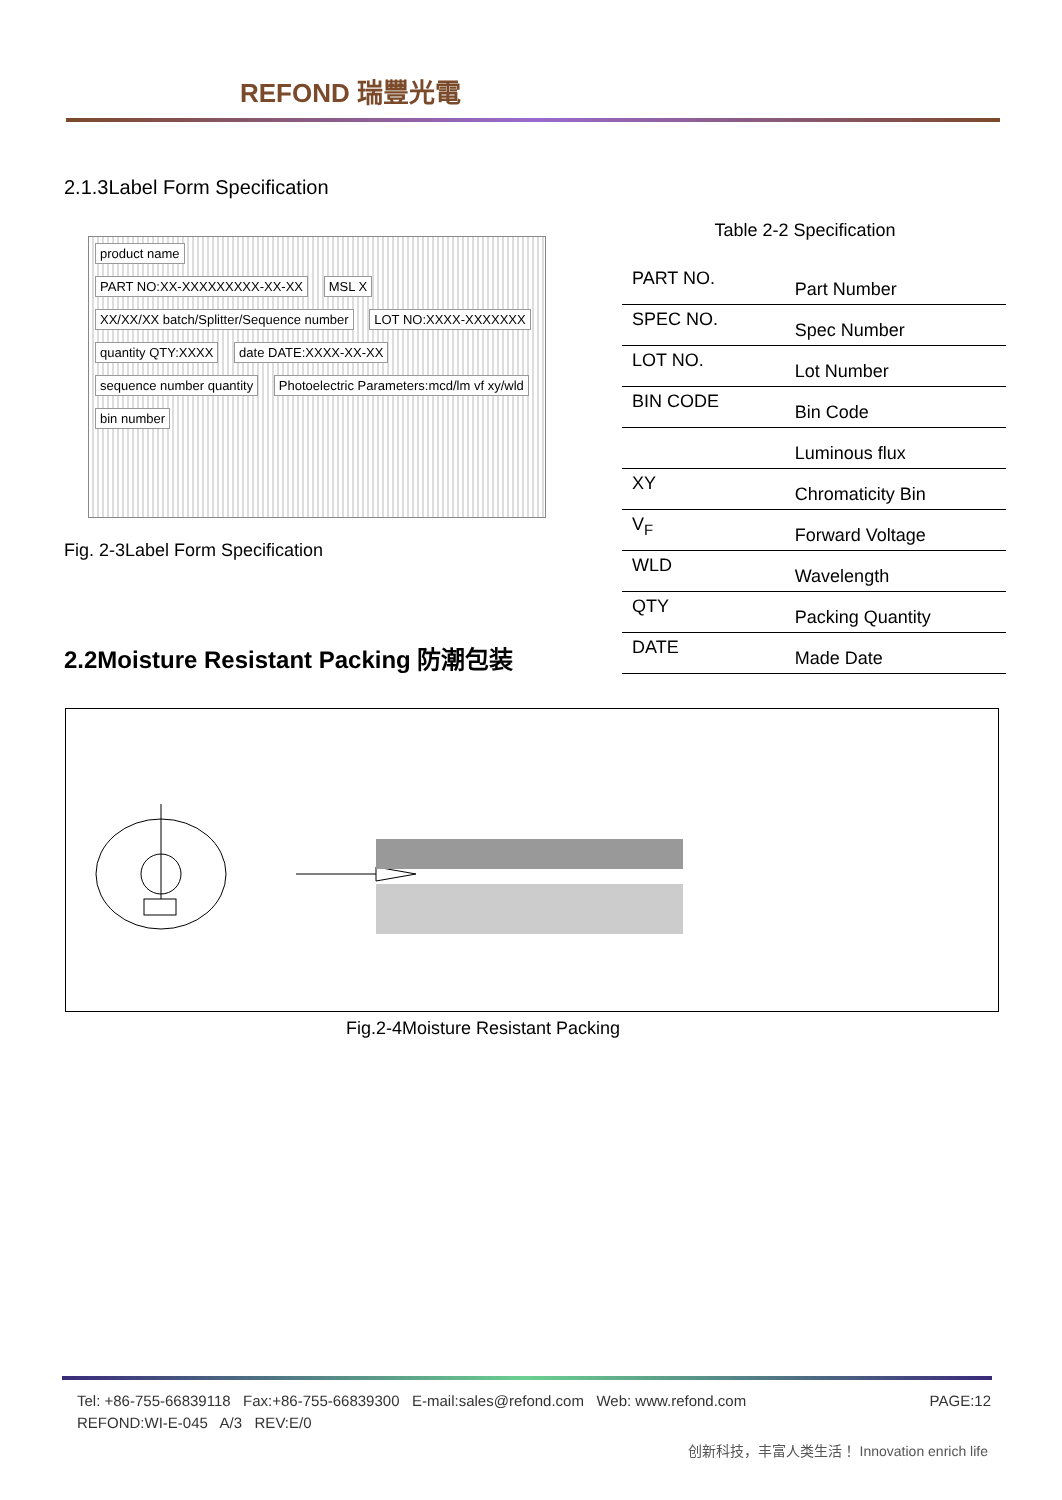REFOND 瑞豐光電
2.1.3Label Form Specification
product name
PART NO:XX-XXXXXXXXX-XX-XX MSL X
XX/XX/XX batch/Splitter/Sequence number
LOT NO:XXXX-XXXXXXX
quantity QTY:XXXX date DATE:XXXX-XX-XX
sequence number quantity
Photoelectric Parameters:mcd/lm vf xy/wld
bin number
Fig. 2-3Label Form Specification
Table 2-2 Specification
| PART NO. | Part Number |
| SPEC NO. | Spec Number |
| LOT NO. | Lot Number |
| BIN CODE | Bin Code |
| | Luminous flux |
| XY | Chromaticity Bin |
| V<sub>F</sub> | Forward Voltage |
| WLD | Wavelength |
| QTY | Packing Quantity |
| DATE | Made Date |
2.2Moisture Resistant Packing 防潮包装
Fig.2-4Moisture Resistant Packing
PAGE:12 Tel: +86-755-66839118 Fax:+86-755-66839300 E-mail:sales@refond.com Web: www.refond.com
REFOND:WI-E-045 A/3 REV:E/0
创新科技，丰富人类生活！ Innovation enrich life